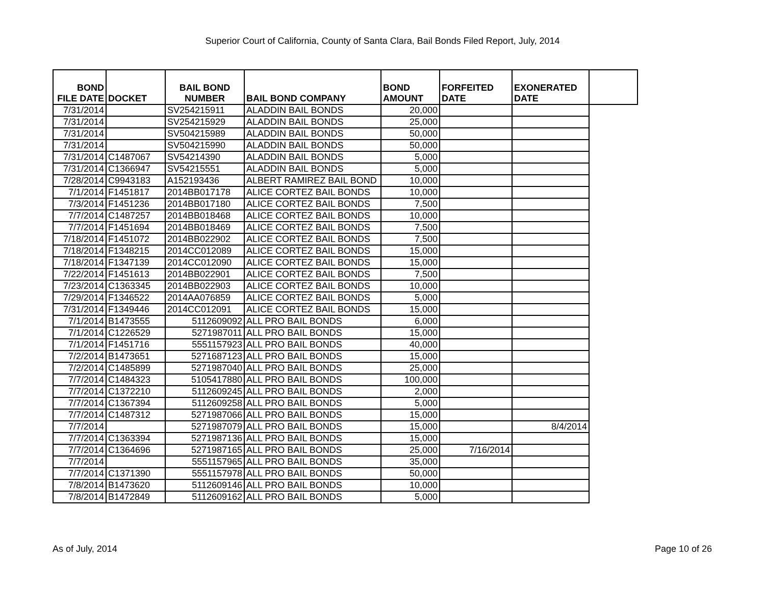Superior Court of California, County of Santa Clara, Bail Bonds Filed Report, July, 2014
| BOND FILE DATE | DOCKET | BAIL BOND NUMBER | BAIL BOND COMPANY | BOND AMOUNT | FORFEITED DATE | EXONERATED DATE | |
| --- | --- | --- | --- | --- | --- | --- | --- |
| 7/31/2014 | | SV254215911 | ALADDIN BAIL BONDS | 20,000 | | | |
| 7/31/2014 | | SV254215929 | ALADDIN BAIL BONDS | 25,000 | | | |
| 7/31/2014 | | SV504215989 | ALADDIN BAIL BONDS | 50,000 | | | |
| 7/31/2014 | | SV504215990 | ALADDIN BAIL BONDS | 50,000 | | | |
| 7/31/2014 | C1487067 | SV54214390 | ALADDIN BAIL BONDS | 5,000 | | | |
| 7/31/2014 | C1366947 | SV54215551 | ALADDIN BAIL BONDS | 5,000 | | | |
| 7/28/2014 | C9943183 | A152193436 | ALBERT RAMIREZ BAIL BOND | 10,000 | | | |
| 7/1/2014 | F1451817 | 2014BB017178 | ALICE CORTEZ BAIL BONDS | 10,000 | | | |
| 7/3/2014 | F1451236 | 2014BB017180 | ALICE CORTEZ BAIL BONDS | 7,500 | | | |
| 7/7/2014 | C1487257 | 2014BB018468 | ALICE CORTEZ BAIL BONDS | 10,000 | | | |
| 7/7/2014 | F1451694 | 2014BB018469 | ALICE CORTEZ BAIL BONDS | 7,500 | | | |
| 7/18/2014 | F1451072 | 2014BB022902 | ALICE CORTEZ BAIL BONDS | 7,500 | | | |
| 7/18/2014 | F1348215 | 2014CC012089 | ALICE CORTEZ BAIL BONDS | 15,000 | | | |
| 7/18/2014 | F1347139 | 2014CC012090 | ALICE CORTEZ BAIL BONDS | 15,000 | | | |
| 7/22/2014 | F1451613 | 2014BB022901 | ALICE CORTEZ BAIL BONDS | 7,500 | | | |
| 7/23/2014 | C1363345 | 2014BB022903 | ALICE CORTEZ BAIL BONDS | 10,000 | | | |
| 7/29/2014 | F1346522 | 2014AA076859 | ALICE CORTEZ BAIL BONDS | 5,000 | | | |
| 7/31/2014 | F1349446 | 2014CC012091 | ALICE CORTEZ BAIL BONDS | 15,000 | | | |
| 7/1/2014 | B1473555 | 5112609092 | ALL PRO BAIL BONDS | 6,000 | | | |
| 7/1/2014 | C1226529 | 5271987011 | ALL PRO BAIL BONDS | 15,000 | | | |
| 7/1/2014 | F1451716 | 5551157923 | ALL PRO BAIL BONDS | 40,000 | | | |
| 7/2/2014 | B1473651 | 5271687123 | ALL PRO BAIL BONDS | 15,000 | | | |
| 7/2/2014 | C1485899 | 5271987040 | ALL PRO BAIL BONDS | 25,000 | | | |
| 7/7/2014 | C1484323 | 5105417880 | ALL PRO BAIL BONDS | 100,000 | | | |
| 7/7/2014 | C1372210 | 5112609245 | ALL PRO BAIL BONDS | 2,000 | | | |
| 7/7/2014 | C1367394 | 5112609258 | ALL PRO BAIL BONDS | 5,000 | | | |
| 7/7/2014 | C1487312 | 5271987066 | ALL PRO BAIL BONDS | 15,000 | | | |
| 7/7/2014 | | 5271987079 | ALL PRO BAIL BONDS | 15,000 | | 8/4/2014 | |
| 7/7/2014 | C1363394 | 5271987136 | ALL PRO BAIL BONDS | 15,000 | | | |
| 7/7/2014 | C1364696 | 5271987165 | ALL PRO BAIL BONDS | 25,000 | 7/16/2014 | | |
| 7/7/2014 | | 5551157965 | ALL PRO BAIL BONDS | 35,000 | | | |
| 7/7/2014 | C1371390 | 5551157978 | ALL PRO BAIL BONDS | 50,000 | | | |
| 7/8/2014 | B1473620 | 5112609146 | ALL PRO BAIL BONDS | 10,000 | | | |
| 7/8/2014 | B1472849 | 5112609162 | ALL PRO BAIL BONDS | 5,000 | | | |
As of July, 2014 Page 10 of 26